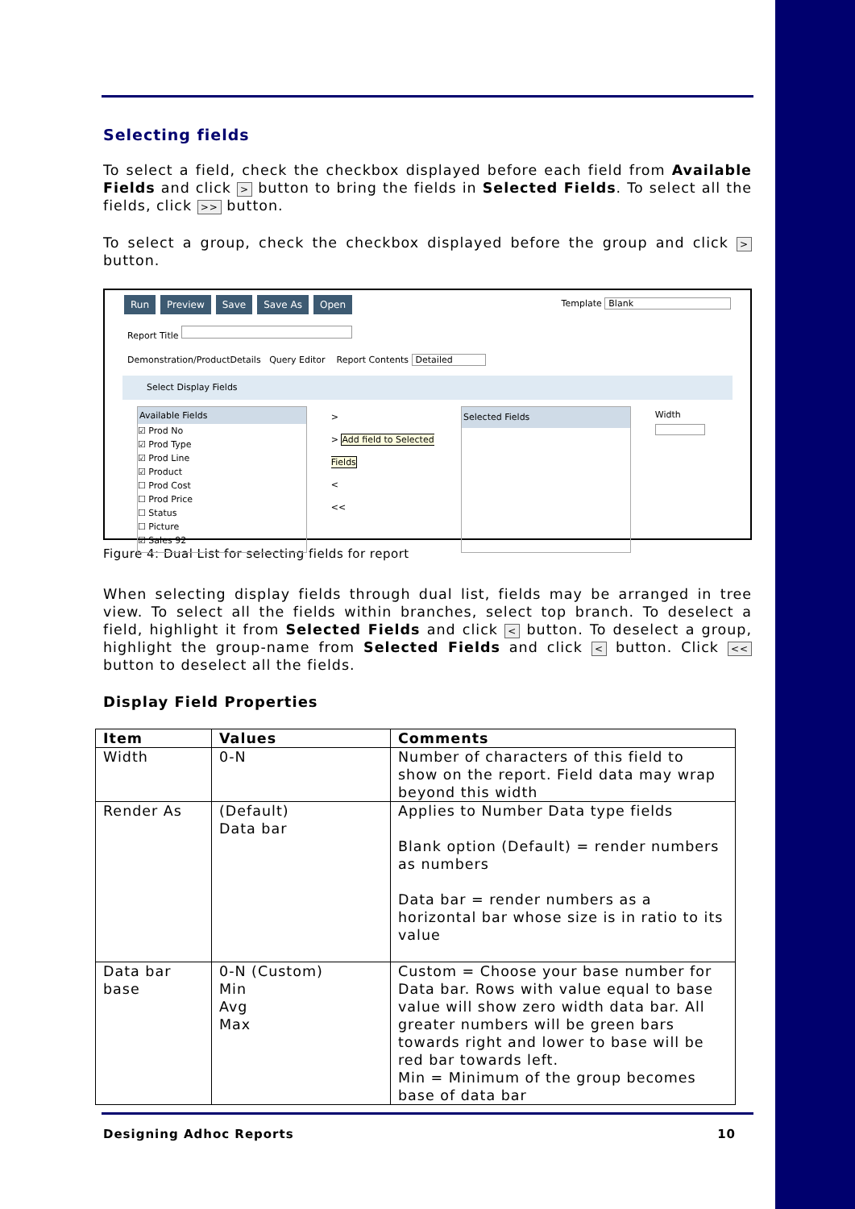Selecting fields
To select a field, check the checkbox displayed before each field from Available Fields and click > button to bring the fields in Selected Fields. To select all the fields, click >> button.
To select a group, check the checkbox displayed before the group and click > button.
Run Preview Save Save As Open Template Blank
Report Title
Demonstration/ProductDetails Query Editor Report Contents Detailed
Select Display Fields
Available Fields
☑ Prod No
☑ Prod Type
☑ Prod Line
☑ Product
☐ Prod Cost
☐ Prod Price
☐ Status
☐ Picture
☑ Sales 92
>
> Add field to Selected Fields
<
<<
Selected Fields
Width
Figure 4: Dual List for selecting fields for report
When selecting display fields through dual list, fields may be arranged in tree view. To select all the fields within branches, select top branch. To deselect a field, highlight it from Selected Fields and click < button. To deselect a group, highlight the group-name from Selected Fields and click < button. Click << button to deselect all the fields.
Display Field Properties
| Item | Values | Comments |
| --- | --- | --- |
| Width | 0-N | Number of characters of this field to show on the report. Field data may wrap beyond this width |
| Render As | (Default) Data bar | Applies to Number Data type fields Blank option (Default) = render numbers as numbers Data bar = render numbers as a horizontal bar whose size is in ratio to its value |
| Data bar base | 0-N (Custom) Min Avg Max | Custom = Choose your base number for Data bar. Rows with value equal to base value will show zero width data bar. All greater numbers will be green bars towards right and lower to base will be red bar towards left. Min = Minimum of the group becomes base of data bar |
Designing Adhoc Reports 10